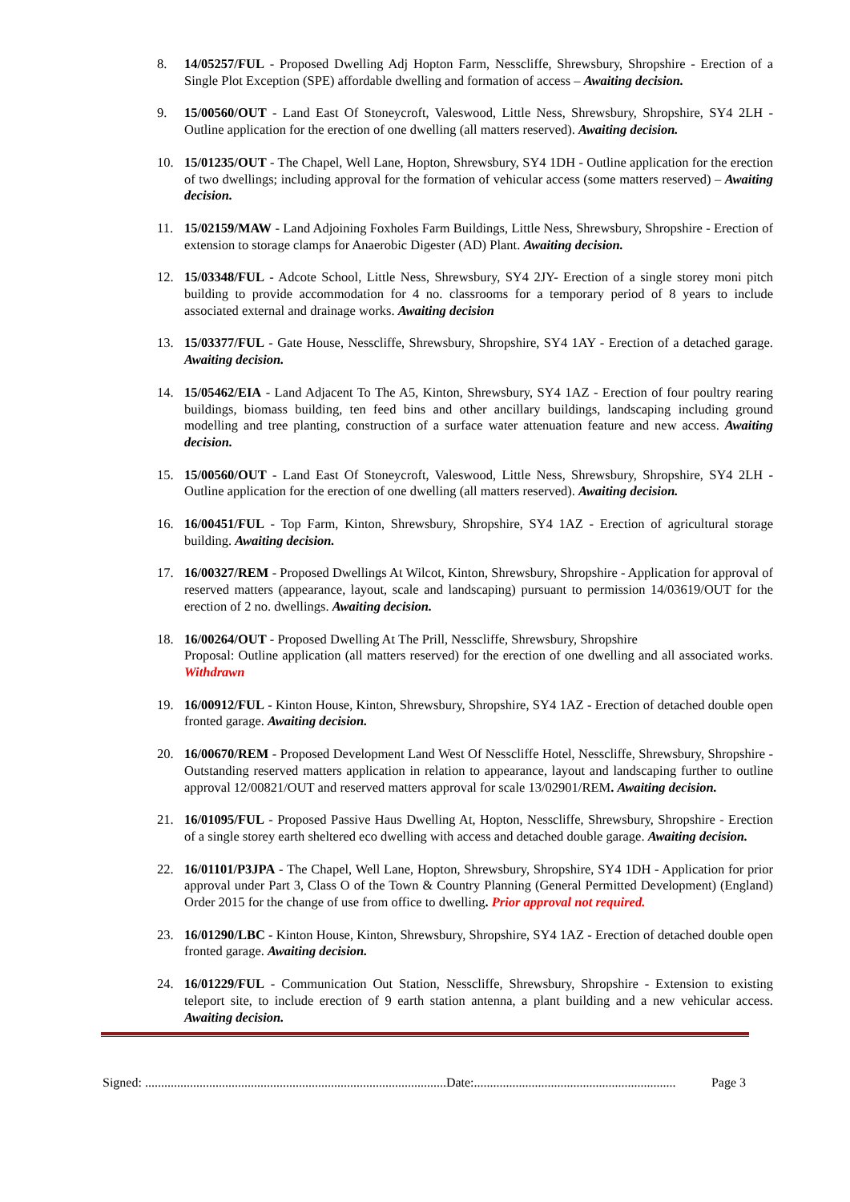8. 14/05257/FUL - Proposed Dwelling Adj Hopton Farm, Nesscliffe, Shrewsbury, Shropshire - Erection of a Single Plot Exception (SPE) affordable dwelling and formation of access – Awaiting decision.
9. 15/00560/OUT - Land East Of Stoneycroft, Valeswood, Little Ness, Shrewsbury, Shropshire, SY4 2LH - Outline application for the erection of one dwelling (all matters reserved). Awaiting decision.
10. 15/01235/OUT - The Chapel, Well Lane, Hopton, Shrewsbury, SY4 1DH - Outline application for the erection of two dwellings; including approval for the formation of vehicular access (some matters reserved) – Awaiting decision.
11. 15/02159/MAW - Land Adjoining Foxholes Farm Buildings, Little Ness, Shrewsbury, Shropshire - Erection of extension to storage clamps for Anaerobic Digester (AD) Plant. Awaiting decision.
12. 15/03348/FUL - Adcote School, Little Ness, Shrewsbury, SY4 2JY- Erection of a single storey moni pitch building to provide accommodation for 4 no. classrooms for a temporary period of 8 years to include associated external and drainage works. Awaiting decision
13. 15/03377/FUL - Gate House, Nesscliffe, Shrewsbury, Shropshire, SY4 1AY - Erection of a detached garage. Awaiting decision.
14. 15/05462/EIA - Land Adjacent To The A5, Kinton, Shrewsbury, SY4 1AZ - Erection of four poultry rearing buildings, biomass building, ten feed bins and other ancillary buildings, landscaping including ground modelling and tree planting, construction of a surface water attenuation feature and new access. Awaiting decision.
15. 15/00560/OUT - Land East Of Stoneycroft, Valeswood, Little Ness, Shrewsbury, Shropshire, SY4 2LH - Outline application for the erection of one dwelling (all matters reserved). Awaiting decision.
16. 16/00451/FUL - Top Farm, Kinton, Shrewsbury, Shropshire, SY4 1AZ - Erection of agricultural storage building. Awaiting decision.
17. 16/00327/REM - Proposed Dwellings At Wilcot, Kinton, Shrewsbury, Shropshire - Application for approval of reserved matters (appearance, layout, scale and landscaping) pursuant to permission 14/03619/OUT for the erection of 2 no. dwellings. Awaiting decision.
18. 16/00264/OUT - Proposed Dwelling At The Prill, Nesscliffe, Shrewsbury, Shropshire
Proposal: Outline application (all matters reserved) for the erection of one dwelling and all associated works. Withdrawn
19. 16/00912/FUL - Kinton House, Kinton, Shrewsbury, Shropshire, SY4 1AZ - Erection of detached double open fronted garage. Awaiting decision.
20. 16/00670/REM - Proposed Development Land West Of Nesscliffe Hotel, Nesscliffe, Shrewsbury, Shropshire - Outstanding reserved matters application in relation to appearance, layout and landscaping further to outline approval 12/00821/OUT and reserved matters approval for scale 13/02901/REM. Awaiting decision.
21. 16/01095/FUL - Proposed Passive Haus Dwelling At, Hopton, Nesscliffe, Shrewsbury, Shropshire - Erection of a single storey earth sheltered eco dwelling with access and detached double garage. Awaiting decision.
22. 16/01101/P3JPA - The Chapel, Well Lane, Hopton, Shrewsbury, Shropshire, SY4 1DH - Application for prior approval under Part 3, Class O of the Town & Country Planning (General Permitted Development) (England) Order 2015 for the change of use from office to dwelling. Prior approval not required.
23. 16/01290/LBC - Kinton House, Kinton, Shrewsbury, Shropshire, SY4 1AZ - Erection of detached double open fronted garage. Awaiting decision.
24. 16/01229/FUL - Communication Out Station, Nesscliffe, Shrewsbury, Shropshire - Extension to existing teleport site, to include erection of 9 earth station antenna, a plant building and a new vehicular access. Awaiting decision.
Signed: ..............................................................................................Date:............................................................... Page 3